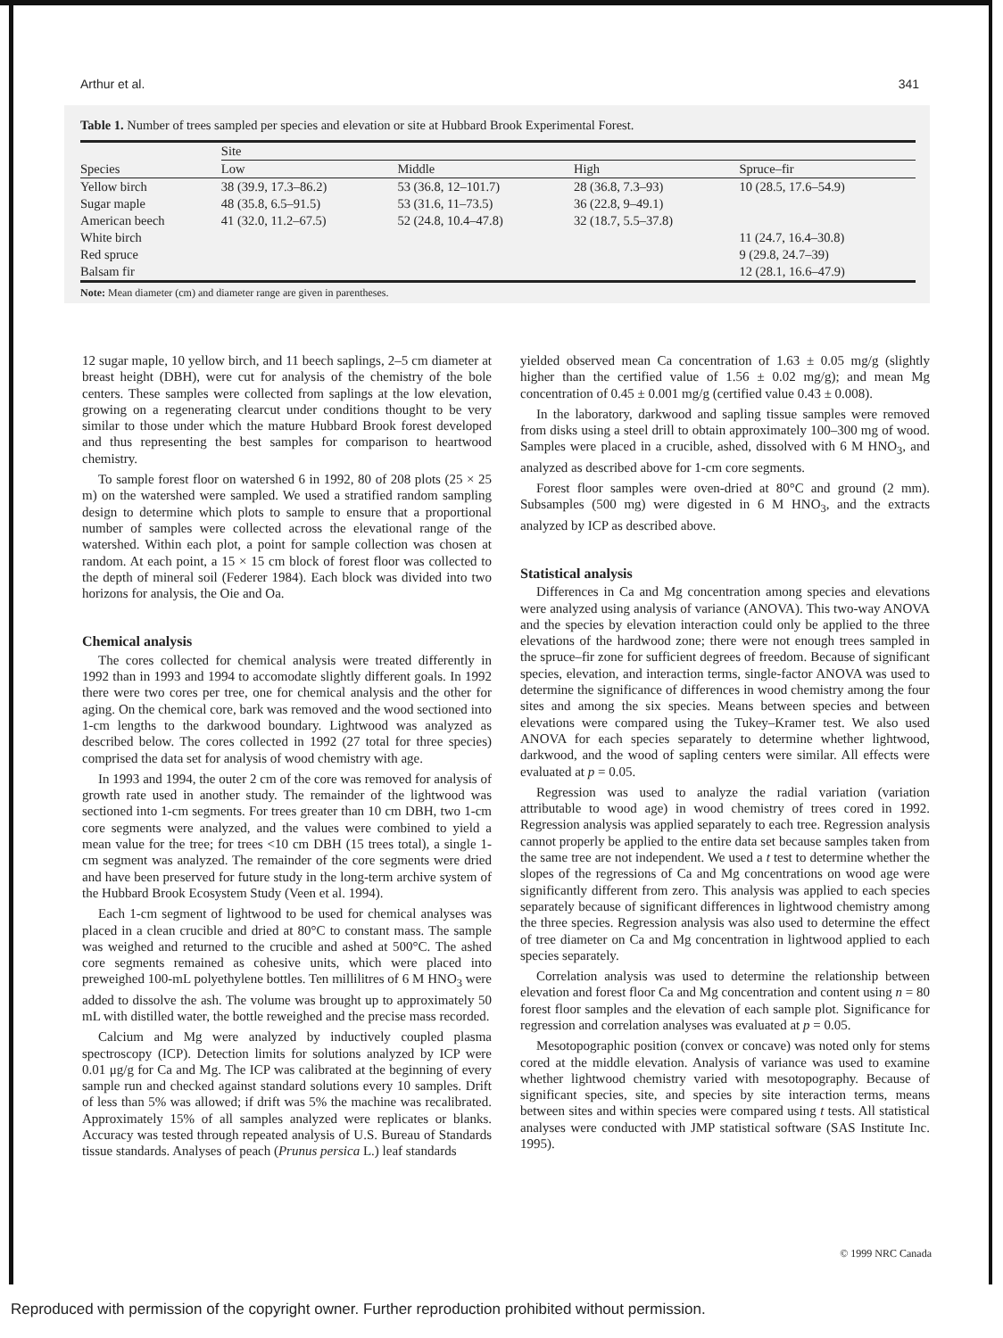Arthur et al. 341
Table 1. Number of trees sampled per species and elevation or site at Hubbard Brook Experimental Forest.
| | Site | | | |
| --- | --- | --- | --- | --- |
| Species | Low | Middle | High | Spruce–fir |
| Yellow birch | 38 (39.9, 17.3–86.2) | 53 (36.8, 12–101.7) | 28 (36.8, 7.3–93) | 10 (28.5, 17.6–54.9) |
| Sugar maple | 48 (35.8, 6.5–91.5) | 53 (31.6, 11–73.5) | 36 (22.8, 9–49.1) | |
| American beech | 41 (32.0, 11.2–67.5) | 52 (24.8, 10.4–47.8) | 32 (18.7, 5.5–37.8) | |
| White birch | | | | 11 (24.7, 16.4–30.8) |
| Red spruce | | | | 9 (29.8, 24.7–39) |
| Balsam fir | | | | 12 (28.1, 16.6–47.9) |
Note: Mean diameter (cm) and diameter range are given in parentheses.
12 sugar maple, 10 yellow birch, and 11 beech saplings, 2–5 cm diameter at breast height (DBH), were cut for analysis of the chemistry of the bole centers. These samples were collected from saplings at the low elevation, growing on a regenerating clearcut under conditions thought to be very similar to those under which the mature Hubbard Brook forest developed and thus representing the best samples for comparison to heartwood chemistry.
To sample forest floor on watershed 6 in 1992, 80 of 208 plots (25 × 25 m) on the watershed were sampled. We used a stratified random sampling design to determine which plots to sample to ensure that a proportional number of samples were collected across the elevational range of the watershed. Within each plot, a point for sample collection was chosen at random. At each point, a 15 × 15 cm block of forest floor was collected to the depth of mineral soil (Federer 1984). Each block was divided into two horizons for analysis, the Oie and Oa.
Chemical analysis
The cores collected for chemical analysis were treated differently in 1992 than in 1993 and 1994 to accomodate slightly different goals. In 1992 there were two cores per tree, one for chemical analysis and the other for aging. On the chemical core, bark was removed and the wood sectioned into 1-cm lengths to the darkwood boundary. Lightwood was analyzed as described below. The cores collected in 1992 (27 total for three species) comprised the data set for analysis of wood chemistry with age.
In 1993 and 1994, the outer 2 cm of the core was removed for analysis of growth rate used in another study. The remainder of the lightwood was sectioned into 1-cm segments. For trees greater than 10 cm DBH, two 1-cm core segments were analyzed, and the values were combined to yield a mean value for the tree; for trees <10 cm DBH (15 trees total), a single 1-cm segment was analyzed. The remainder of the core segments were dried and have been preserved for future study in the long-term archive system of the Hubbard Brook Ecosystem Study (Veen et al. 1994).
Each 1-cm segment of lightwood to be used for chemical analyses was placed in a clean crucible and dried at 80°C to constant mass. The sample was weighed and returned to the crucible and ashed at 500°C. The ashed core segments remained as cohesive units, which were placed into preweighed 100-mL polyethylene bottles. Ten millilitres of 6 M HNO<sub>3</sub> were added to dissolve the ash. The volume was brought up to approximately 50 mL with distilled water, the bottle reweighed and the precise mass recorded.
Calcium and Mg were analyzed by inductively coupled plasma spectroscopy (ICP). Detection limits for solutions analyzed by ICP were 0.01 μg/g for Ca and Mg. The ICP was calibrated at the beginning of every sample run and checked against standard solutions every 10 samples. Drift of less than 5% was allowed; if drift was 5% the machine was recalibrated. Approximately 15% of all samples analyzed were replicates or blanks. Accuracy was tested through repeated analysis of U.S. Bureau of Standards tissue standards. Analyses of peach (Prunus persica L.) leaf standards
yielded observed mean Ca concentration of 1.63 ± 0.05 mg/g (slightly higher than the certified value of 1.56 ± 0.02 mg/g); and mean Mg concentration of 0.45 ± 0.001 mg/g (certified value 0.43 ± 0.008).
In the laboratory, darkwood and sapling tissue samples were removed from disks using a steel drill to obtain approximately 100–300 mg of wood. Samples were placed in a crucible, ashed, dissolved with 6 M HNO<sub>3</sub>, and analyzed as described above for 1-cm core segments.
Forest floor samples were oven-dried at 80°C and ground (2 mm). Subsamples (500 mg) were digested in 6 M HNO<sub>3</sub>, and the extracts analyzed by ICP as described above.
Statistical analysis
Differences in Ca and Mg concentration among species and elevations were analyzed using analysis of variance (ANOVA). This two-way ANOVA and the species by elevation interaction could only be applied to the three elevations of the hardwood zone; there were not enough trees sampled in the spruce–fir zone for sufficient degrees of freedom. Because of significant species, elevation, and interaction terms, single-factor ANOVA was used to determine the significance of differences in wood chemistry among the four sites and among the six species. Means between species and between elevations were compared using the Tukey–Kramer test. We also used ANOVA for each species separately to determine whether lightwood, darkwood, and the wood of sapling centers were similar. All effects were evaluated at p = 0.05.
Regression was used to analyze the radial variation (variation attributable to wood age) in wood chemistry of trees cored in 1992. Regression analysis was applied separately to each tree. Regression analysis cannot properly be applied to the entire data set because samples taken from the same tree are not independent. We used a t test to determine whether the slopes of the regressions of Ca and Mg concentrations on wood age were significantly different from zero. This analysis was applied to each species separately because of significant differences in lightwood chemistry among the three species. Regression analysis was also used to determine the effect of tree diameter on Ca and Mg concentration in lightwood applied to each species separately.
Correlation analysis was used to determine the relationship between elevation and forest floor Ca and Mg concentration and content using n = 80 forest floor samples and the elevation of each sample plot. Significance for regression and correlation analyses was evaluated at p = 0.05.
Mesotopographic position (convex or concave) was noted only for stems cored at the middle elevation. Analysis of variance was used to examine whether lightwood chemistry varied with mesotopography. Because of significant species, site, and species by site interaction terms, means between sites and within species were compared using t tests. All statistical analyses were conducted with JMP statistical software (SAS Institute Inc. 1995).
© 1999 NRC Canada
Reproduced with permission of the copyright owner. Further reproduction prohibited without permission.